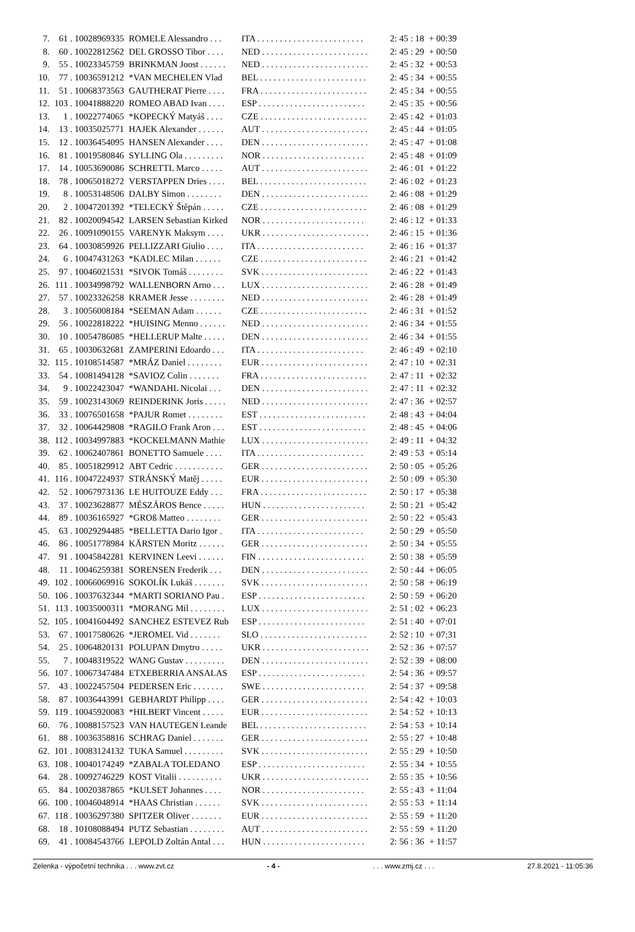| 7. | 61 . 10028969335 | ROMELE Alessandro . . . | ITA . . . . . . . . . . . . . . . . . . . . . . . . | 2: 45 : 18 | + 00:39 |
| 8. | 60 . 10022812562 | DEL GROSSO Tibor . . . . | NED . . . . . . . . . . . . . . . . . . . . . . . . | 2: 45 : 29 | + 00:50 |
| 9. | 55 . 10023345759 | BRINKMAN Joost . . . . . . | NED . . . . . . . . . . . . . . . . . . . . . . . . | 2: 45 : 32 | + 00:53 |
| 10. | 77 . 10036591212 | *VAN MECHELEN Vlad | BEL . . . . . . . . . . . . . . . . . . . . . . . . | 2: 45 : 34 | + 00:55 |
| 11. | 51 . 10068373563 | GAUTHERAT Pierre . . . . | FRA . . . . . . . . . . . . . . . . . . . . . . . . | 2: 45 : 34 | + 00:55 |
| 12. | 103 . 10041888220 | ROMEO ABAD Ivan . . . . | ESP . . . . . . . . . . . . . . . . . . . . . . . . | 2: 45 : 35 | + 00:56 |
| 13. | 1 . 10022774065 | *KOPECKÝ Matyáš . . . . | CZE . . . . . . . . . . . . . . . . . . . . . . . . | 2: 45 : 42 | + 01:03 |
| 14. | 13 . 10035025771 | HAJEK Alexander . . . . . . | AUT . . . . . . . . . . . . . . . . . . . . . . . . | 2: 45 : 44 | + 01:05 |
| 15. | 12 . 10036454095 | HANSEN Alexander . . . . | DEN . . . . . . . . . . . . . . . . . . . . . . . . | 2: 45 : 47 | + 01:08 |
| 16. | 81 . 10019580846 | SYLLING Ola . . . . . . . . . | NOR . . . . . . . . . . . . . . . . . . . . . . . | 2: 45 : 48 | + 01:09 |
| 17. | 14 . 10053690086 | SCHRETTL Marco . . . . . | AUT . . . . . . . . . . . . . . . . . . . . . . . . | 2: 46 : 01 | + 01:22 |
| 18. | 78 . 10065018272 | VERSTAPPEN Dries . . . . | BEL . . . . . . . . . . . . . . . . . . . . . . . . | 2: 46 : 02 | + 01:23 |
| 19. | 8 . 10053148506 | DALBY Simon . . . . . . . . | DEN . . . . . . . . . . . . . . . . . . . . . . . . | 2: 46 : 08 | + 01:29 |
| 20. | 2 . 10047201392 | *TELECKÝ Štěpán . . . . . | CZE . . . . . . . . . . . . . . . . . . . . . . . . | 2: 46 : 08 | + 01:29 |
| 21. | 82 . 10020094542 | LARSEN Sebastian Kirked | NOR . . . . . . . . . . . . . . . . . . . . . . . | 2: 46 : 12 | + 01:33 |
| 22. | 26 . 10091090155 | VARENYK Maksym . . . . | UKR . . . . . . . . . . . . . . . . . . . . . . . . | 2: 46 : 15 | + 01:36 |
| 23. | 64 . 10030859926 | PELLIZZARI Giulio . . . . | ITA . . . . . . . . . . . . . . . . . . . . . . . . | 2: 46 : 16 | + 01:37 |
| 24. | 6 . 10047431263 | *KADLEC Milan . . . . . . | CZE . . . . . . . . . . . . . . . . . . . . . . . . | 2: 46 : 21 | + 01:42 |
| 25. | 97 . 10046021531 | *SIVOK Tomáš . . . . . . . . | SVK . . . . . . . . . . . . . . . . . . . . . . . . | 2: 46 : 22 | + 01:43 |
| 26. | 111 . 10034998792 | WALLENBORN Arno . . . | LUX . . . . . . . . . . . . . . . . . . . . . . . . | 2: 46 : 28 | + 01:49 |
| 27. | 57 . 10023326258 | KRAMER Jesse . . . . . . . . | NED . . . . . . . . . . . . . . . . . . . . . . . . | 2: 46 : 28 | + 01:49 |
| 28. | 3 . 10056008184 | *SEEMAN Adam . . . . . . | CZE . . . . . . . . . . . . . . . . . . . . . . . . | 2: 46 : 31 | + 01:52 |
| 29. | 56 . 10022818222 | *HUISING Menno . . . . . . | NED . . . . . . . . . . . . . . . . . . . . . . . . | 2: 46 : 34 | + 01:55 |
| 30. | 10 . 10054786085 | *HELLERUP Malte . . . . . | DEN . . . . . . . . . . . . . . . . . . . . . . . . | 2: 46 : 34 | + 01:55 |
| 31. | 65 . 10030632681 | ZAMPERINI Edoardo . . . | ITA . . . . . . . . . . . . . . . . . . . . . . . . | 2: 46 : 49 | + 02:10 |
| 32. | 115 . 10108514587 | *MRÁZ Daniel . . . . . . . . | EUR . . . . . . . . . . . . . . . . . . . . . . . . | 2: 47 : 10 | + 02:31 |
| 33. | 54 . 10081494128 | *SAVIOZ Colin . . . . . . . | FRA . . . . . . . . . . . . . . . . . . . . . . . . | 2: 47 : 11 | + 02:32 |
| 34. | 9 . 10022423047 | *WANDAHL Nicolai . . . | DEN . . . . . . . . . . . . . . . . . . . . . . . . | 2: 47 : 11 | + 02:32 |
| 35. | 59 . 10023143069 | REINDERINK Joris . . . . . | NED . . . . . . . . . . . . . . . . . . . . . . . . | 2: 47 : 36 | + 02:57 |
| 36. | 33 . 10076501658 | *PAJUR Romet . . . . . . . . | EST . . . . . . . . . . . . . . . . . . . . . . . . | 2: 48 : 43 | + 04:04 |
| 37. | 32 . 10064429808 | *RAGILO Frank Aron . . . | EST . . . . . . . . . . . . . . . . . . . . . . . . | 2: 48 : 45 | + 04:06 |
| 38. | 112 . 10034997883 | *KOCKELMANN Mathie | LUX . . . . . . . . . . . . . . . . . . . . . . . . | 2: 49 : 11 | + 04:32 |
| 39. | 62 . 10062407861 | BONETTO Samuele . . . . | ITA . . . . . . . . . . . . . . . . . . . . . . . . | 2: 49 : 53 | + 05:14 |
| 40. | 85 . 10051829912 | ABT Cedric . . . . . . . . . . . | GER . . . . . . . . . . . . . . . . . . . . . . . . | 2: 50 : 05 | + 05:26 |
| 41. | 116 . 10047224937 | STRÁNSKÝ Matěj . . . . . | EUR . . . . . . . . . . . . . . . . . . . . . . . . | 2: 50 : 09 | + 05:30 |
| 42. | 52 . 10067973136 | LE HUITOUZE Eddy . . . | FRA . . . . . . . . . . . . . . . . . . . . . . . . | 2: 50 : 17 | + 05:38 |
| 43. | 37 . 10023628877 | MÉSZÁROS Bence . . . . . | HUN . . . . . . . . . . . . . . . . . . . . . . . | 2: 50 : 21 | + 05:42 |
| 44. | 89 . 10036165927 | *GROß Matteo . . . . . . . . | GER . . . . . . . . . . . . . . . . . . . . . . . . | 2: 50 : 22 | + 05:43 |
| 45. | 63 . 10029294485 | *BELLETTA Dario Igor . | ITA . . . . . . . . . . . . . . . . . . . . . . . . | 2: 50 : 29 | + 05:50 |
| 46. | 86 . 10051778984 | KÄRSTEN Moritz . . . . . . | GER . . . . . . . . . . . . . . . . . . . . . . . . | 2: 50 : 34 | + 05:55 |
| 47. | 91 . 10045842281 | KERVINEN Leevi . . . . . . | FIN . . . . . . . . . . . . . . . . . . . . . . . . | 2: 50 : 38 | + 05:59 |
| 48. | 11 . 10046259381 | SORENSEN Frederik . . . | DEN . . . . . . . . . . . . . . . . . . . . . . . . | 2: 50 : 44 | + 06:05 |
| 49. | 102 . 10066069916 | SOKOLÍK Lukáš . . . . . . . | SVK . . . . . . . . . . . . . . . . . . . . . . . . | 2: 50 : 58 | + 06:19 |
| 50. | 106 . 10037632344 | *MARTI SORIANO Pau . | ESP . . . . . . . . . . . . . . . . . . . . . . . . | 2: 50 : 59 | + 06:20 |
| 51. | 113 . 10035000311 | *MORANG Mil . . . . . . . . | LUX . . . . . . . . . . . . . . . . . . . . . . . . | 2: 51 : 02 | + 06:23 |
| 52. | 105 . 10041604492 | SANCHEZ ESTEVEZ Rub | ESP . . . . . . . . . . . . . . . . . . . . . . . . | 2: 51 : 40 | + 07:01 |
| 53. | 67 . 10017580626 | *JEROMEL Vid . . . . . . . | SLO . . . . . . . . . . . . . . . . . . . . . . . . | 2: 52 : 10 | + 07:31 |
| 54. | 25 . 10064820131 | POLUPAN Dmytro . . . . . | UKR . . . . . . . . . . . . . . . . . . . . . . . . | 2: 52 : 36 | + 07:57 |
| 55. | 7 . 10048319522 | WANG Gustav . . . . . . . . . | DEN . . . . . . . . . . . . . . . . . . . . . . . . | 2: 52 : 39 | + 08:00 |
| 56. | 107 . 10067347484 | ETXEBERRIA ANSALAS | ESP . . . . . . . . . . . . . . . . . . . . . . . . | 2: 54 : 36 | + 09:57 |
| 57. | 43 . 10022457504 | PEDERSEN Eric . . . . . . . | SWE . . . . . . . . . . . . . . . . . . . . . . . | 2: 54 : 37 | + 09:58 |
| 58. | 87 . 10036443991 | GEBHARDT Philipp . . . . | GER . . . . . . . . . . . . . . . . . . . . . . . . | 2: 54 : 42 | + 10:03 |
| 59. | 119 . 10045920083 | *HILBERT Vincent . . . . . | EUR . . . . . . . . . . . . . . . . . . . . . . . . | 2: 54 : 52 | + 10:13 |
| 60. | 76 . 10088157523 | VAN HAUTEGEN Leande | BEL . . . . . . . . . . . . . . . . . . . . . . . . | 2: 54 : 53 | + 10:14 |
| 61. | 88 . 10036358816 | SCHRAG Daniel . . . . . . . | GER . . . . . . . . . . . . . . . . . . . . . . . . | 2: 55 : 27 | + 10:48 |
| 62. | 101 . 10083124132 | TUKA Samuel . . . . . . . . . | SVK . . . . . . . . . . . . . . . . . . . . . . . . | 2: 55 : 29 | + 10:50 |
| 63. | 108 . 10040174249 | *ZABALA TOLEDANO | ESP . . . . . . . . . . . . . . . . . . . . . . . . | 2: 55 : 34 | + 10:55 |
| 64. | 28 . 10092746229 | KOST Vitalii . . . . . . . . . . | UKR . . . . . . . . . . . . . . . . . . . . . . . . | 2: 55 : 35 | + 10:56 |
| 65. | 84 . 10020387865 | *KULSET Johannes . . . . | NOR . . . . . . . . . . . . . . . . . . . . . . . | 2: 55 : 43 | + 11:04 |
| 66. | 100 . 10046048914 | *HAAS Christian . . . . . . | SVK . . . . . . . . . . . . . . . . . . . . . . . . | 2: 55 : 53 | + 11:14 |
| 67. | 118 . 10036297380 | SPITZER Oliver . . . . . . . | EUR . . . . . . . . . . . . . . . . . . . . . . . . | 2: 55 : 59 | + 11:20 |
| 68. | 18 . 10108088494 | PUTZ Sebastian . . . . . . . . | AUT . . . . . . . . . . . . . . . . . . . . . . . . | 2: 55 : 59 | + 11:20 |
| 69. | 41 . 10084543766 | LEPOLD Zoltán Antal . . . | HUN . . . . . . . . . . . . . . . . . . . . . . . | 2: 56 : 36 | + 11:57 |
Zelenka - výpočetní technika . . . www.zvt.cz - 4 - . . . www.zmj.cz . . . 27.8.2021 - 11:05:36